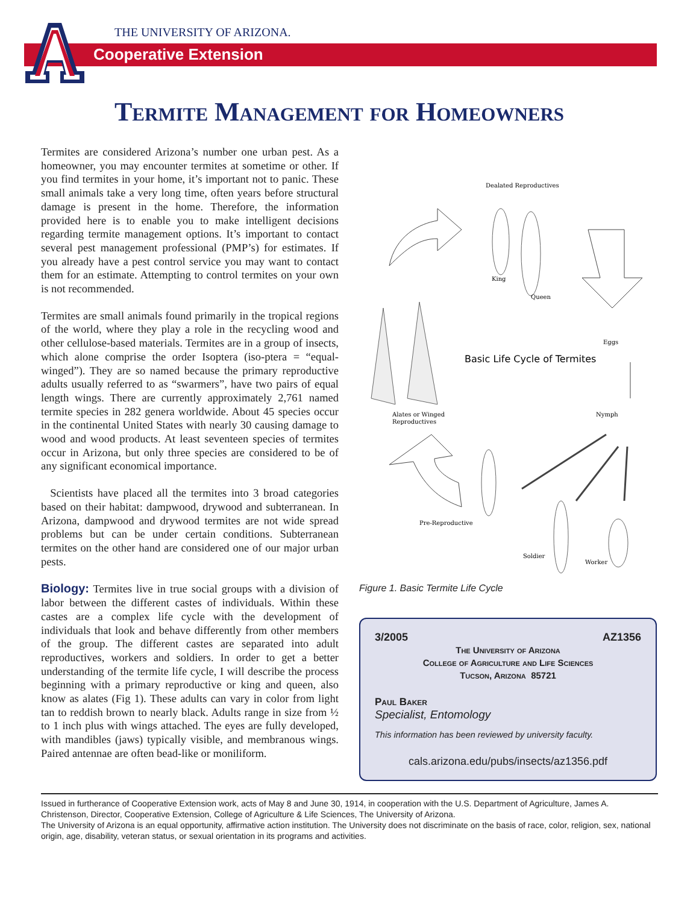Cooperative Extension
THE UNIVERSITY OF ARIZONA.
Termite Management for Homeowners
Termites are considered Arizona’s number one urban pest. As a homeowner, you may encounter termites at sometime or other. If you find termites in your home, it’s important not to panic. These small animals take a very long time, often years before structural damage is present in the home. Therefore, the information provided here is to enable you to make intelligent decisions regarding termite management options. It’s important to contact several pest management professional (PMP’s) for estimates. If you already have a pest control service you may want to contact them for an estimate. Attempting to control termites on your own is not recommended.
Termites are small animals found primarily in the tropical regions of the world, where they play a role in the recycling wood and other cellulose-based materials. Termites are in a group of insects, which alone comprise the order Isoptera (iso-ptera = “equal-winged”). They are so named because the primary reproductive adults usually referred to as “swarmers”, have two pairs of equal length wings. There are currently approximately 2,761 named termite species in 282 genera worldwide. About 45 species occur in the continental United States with nearly 30 causing damage to wood and wood products. At least seventeen species of termites occur in Arizona, but only three species are considered to be of any significant economical importance.
Scientists have placed all the termites into 3 broad categories based on their habitat: dampwood, drywood and subterranean. In Arizona, dampwood and drywood termites are not wide spread problems but can be under certain conditions. Subterranean termites on the other hand are considered one of our major urban pests.
Biology: Termites live in true social groups with a division of labor between the different castes of individuals. Within these castes are a complex life cycle with the development of individuals that look and behave differently from other members of the group. The different castes are separated into adult reproductives, workers and soldiers. In order to get a better understanding of the termite life cycle, I will describe the process beginning with a primary reproductive or king and queen, also know as alates (Fig 1). These adults can vary in color from light tan to reddish brown to nearly black. Adults range in size from ½ to 1 inch plus with wings attached. The eyes are fully developed, with mandibles (jaws) typically visible, and membranous wings. Paired antennae are often bead-like or moniliform.
Dealated Reproductives
King
Queen
Alates or Winged
Reproductives
Basic Life Cycle of Termites
Eggs
Nymph
Pre-Reproductive
Soldier
Worker
Figure 1. Basic Termite Life Cycle
3/2005 AZ1356
The University of Arizona
College of Agriculture and Life Sciences
Tucson, Arizona 85721
Paul Baker
Specialist, Entomology
This information has been reviewed by university faculty.
cals.arizona.edu/pubs/insects/az1356.pdf
Issued in furtherance of Cooperative Extension work, acts of May 8 and June 30, 1914, in cooperation with the U.S. Department of Agriculture, James A. Christenson, Director, Cooperative Extension, College of Agriculture & Life Sciences, The University of Arizona.
The University of Arizona is an equal opportunity, affirmative action institution. The University does not discriminate on the basis of race, color, religion, sex, national origin, age, disability, veteran status, or sexual orientation in its programs and activities.